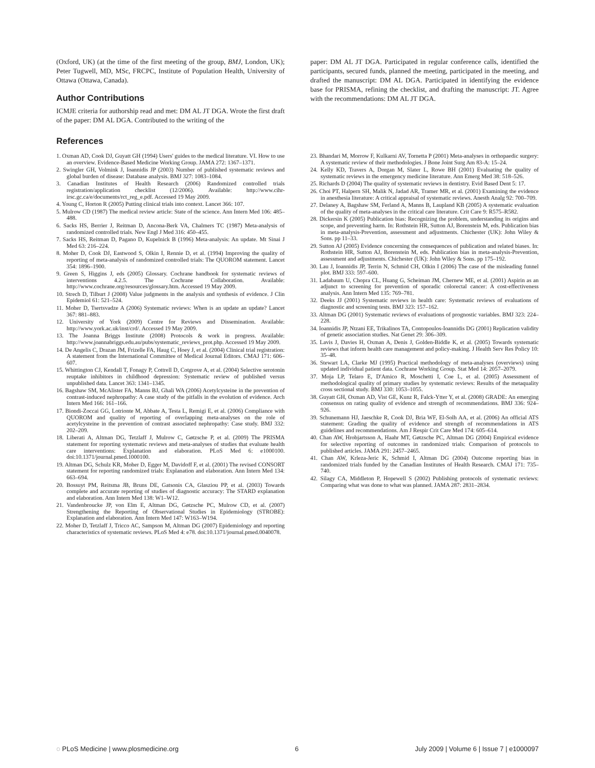(Oxford, UK) (at the time of the first meeting of the group, BMJ, London, UK); Peter Tugwell, MD, MSc, FRCPC, Institute of Population Health, University of Ottawa (Ottawa, Canada).
Author Contributions
ICMJE criteria for authorship read and met: DM AL JT DGA. Wrote the first draft of the paper: DM AL DGA. Contributed to the writing of the
paper: DM AL JT DGA. Participated in regular conference calls, identified the participants, secured funds, planned the meeting, participated in the meeting, and drafted the manuscript: DM AL DGA. Participated in identifying the evidence base for PRISMA, refining the checklist, and drafting the manuscript: JT. Agree with the recommendations: DM AL JT DGA.
References
1. Oxman AD, Cook DJ, Guyatt GH (1994) Users' guides to the medical literature. VI. How to use an overview. Evidence-Based Medicine Working Group. JAMA 272: 1367–1371.
2. Swingler GH, Volmink J, Ioannidis JP (2003) Number of published systematic reviews and global burden of disease: Database analysis. BMJ 327: 1083–1084.
3. Canadian Institutes of Health Research (2006) Randomized controlled trials registration/application checklist (12/2006). Available: http://www.cihr-irsc.gc.ca/e/documents/rct_reg_e.pdf. Accessed 19 May 2009.
4. Young C, Horton R (2005) Putting clinical trials into context. Lancet 366: 107.
5. Mulrow CD (1987) The medical review article: State of the science. Ann Intern Med 106: 485–488.
6. Sacks HS, Berrier J, Reitman D, Ancona-Berk VA, Chalmers TC (1987) Meta-analysis of randomized controlled trials. New Engl J Med 316: 450–455.
7. Sacks HS, Reitman D, Pagano D, Kupelnick B (1996) Meta-analysis: An update. Mt Sinai J Med 63: 216–224.
8. Moher D, Cook DJ, Eastwood S, Olkin I, Rennie D, et al. (1994) Improving the quality of reporting of meta-analysis of randomized controlled trials: The QUOROM statement. Lancet 354: 1896–1900.
9. Green S, Higgins J, eds (2005) Glossary. Cochrane handbook for systematic reviews of interventions 4.2.5. The Cochrane Collaboration. Available: http://www.cochrane.org/resources/glossary.htm. Accessed 19 May 2009.
10. Strech D, Tilburt J (2008) Value judgments in the analysis and synthesis of evidence. J Clin Epidemiol 61: 521–524.
11. Moher D, Tsertsvadze A (2006) Systematic reviews: When is an update an update? Lancet 367: 881–883.
12. University of York (2009) Centre for Reviews and Dissemination. Available: http://www.york.ac.uk/inst/crd/. Accessed 19 May 2009.
13. The Joanna Briggs Institute (2008) Protocols & work in progress. Available: http://www.joannabriggs.edu.au/pubs/systematic_reviews_prot.php. Accessed 19 May 2009.
14. De Angelis C, Drazan JM, Frizelle FA, Haug C, Hoey J, et al. (2004) Clinical trial registration: A statement from the International Committee of Medical Journal Editors. CMAJ 171: 606–607.
15. Whittington CJ, Kendall T, Fonagy P, Cottrell D, Cotgrove A, et al. (2004) Selective serotonin reuptake inhibitors in childhood depression: Systematic review of published versus unpublished data. Lancet 363: 1341–1345.
16. Bagshaw SM, McAlister FA, Manns BJ, Ghali WA (2006) Acetylcysteine in the prevention of contrast-induced nephropathy: A case study of the pitfalls in the evolution of evidence. Arch Intern Med 166: 161–166.
17. Biondi-Zoccai GG, Lotrionte M, Abbate A, Testa L, Remigi E, et al. (2006) Compliance with QUOROM and quality of reporting of overlapping meta-analyses on the role of acetylcysteine in the prevention of contrast associated nephropathy: Case study. BMJ 332: 202–209.
18. Liberati A, Altman DG, Tetzlaff J, Mulrow C, Gøtzsche P, et al. (2009) The PRISMA statement for reporting systematic reviews and meta-analyses of studies that evaluate health care interventions: Explanation and elaboration. PLoS Med 6: e1000100. doi:10.1371/journal.pmed.1000100.
19. Altman DG, Schulz KR, Moher D, Egger M, Davidoff F, et al. (2001) The revised CONSORT statement for reporting randomized trials: Explanation and elaboration. Ann Intern Med 134: 663–694.
20. Bossuyt PM, Reitsma JB, Bruns DE, Gatsonis CA, Glasziou PP, et al. (2003) Towards complete and accurate reporting of studies of diagnostic accuracy: The STARD explanation and elaboration. Ann Intern Med 138: W1–W12.
21. Vandenbroucke JP, von Elm E, Altman DG, Gøtzsche PC, Mulrow CD, et al. (2007) Strengthening the Reporting of Observational Studies in Epidemiology (STROBE): Explanation and elaboration. Ann Intern Med 147: W163–W194.
22. Moher D, Tetzlaff J, Tricco AC, Sampson M, Altman DG (2007) Epidemiology and reporting characteristics of systematic reviews. PLoS Med 4: e78. doi:10.1371/journal.pmed.0040078.
23. Bhandari M, Morrow F, Kulkarni AV, Tornetta P (2001) Meta-analyses in orthopaedic surgery: A systematic review of their methodologies. J Bone Joint Surg Am 83-A: 15–24.
24. Kelly KD, Travers A, Dorgan M, Slater L, Rowe BH (2001) Evaluating the quality of systematic reviews in the emergency medicine literature. Ann Emerg Med 38: 518–526.
25. Richards D (2004) The quality of systematic reviews in dentistry. Evid Based Dent 5: 17.
26. Choi PT, Halpern SH, Malik N, Jadad AR, Tramer MR, et al. (2001) Examining the evidence in anesthesia literature: A critical appraisal of systematic reviews. Anesth Analg 92: 700–709.
27. Delaney A, Bagshaw SM, Ferland A, Manns B, Laupland KB (2005) A systematic evaluation of the quality of meta-analyses in the critical care literature. Crit Care 9: R575–R582.
28. Dickersin K (2005) Publication bias: Recognizing the problem, understanding its origins and scope, and preventing harm. In: Rothstein HR, Sutton AJ, Borenstein M, eds. Publication bias in meta-analysis-Prevention, assessment and adjustments. Chichester (UK): John Wiley & Sons. pp 11–33.
29. Sutton AJ (2005) Evidence concerning the consequences of publication and related biases. In: Rothstein HR, Sutton AJ, Borenstein M, eds. Publication bias in meta-analysis-Prevention, assessment and adjustments. Chichester (UK): John Wiley & Sons. pp 175–192.
30. Lau J, Ioannidis JP, Terrin N, Schmid CH, Olkin I (2006) The case of the misleading funnel plot. BMJ 333: 597–600.
31. Ladabaum U, Chopra CL, Huang G, Scheiman JM, Chernew ME, et al. (2001) Aspirin as an adjunct to screening for prevention of sporadic colorectal cancer: A cost-effectiveness analysis. Ann Intern Med 135: 769–781.
32. Deeks JJ (2001) Systematic reviews in health care: Systematic reviews of evaluations of diagnostic and screening tests. BMJ 323: 157–162.
33. Altman DG (2001) Systematic reviews of evaluations of prognostic variables. BMJ 323: 224–228.
34. Ioannidis JP, Ntzani EE, Trikalinos TA, Contopoulos-Ioannidis DG (2001) Replication validity of genetic association studies. Nat Genet 29: 306–309.
35. Lavis J, Davies H, Oxman A, Denis J, Golden-Biddle K, et al. (2005) Towards systematic reviews that inform health care management and policy-making. J Health Serv Res Policy 10: 35–48.
36. Stewart LA, Clarke MJ (1995) Practical methodology of meta-analyses (overviews) using updated individual patient data. Cochrane Working Group. Stat Med 14: 2057–2079.
37. Moja LP, Telaro E, D'Amico R, Moschetti I, Coe L, et al. (2005) Assessment of methodological quality of primary studies by systematic reviews: Results of the metaquality cross sectional study. BMJ 330: 1053–1055.
38. Guyatt GH, Oxman AD, Vist GE, Kunz R, Falck-Ytter Y, et al. (2008) GRADE: An emerging consensus on rating quality of evidence and strength of recommendations. BMJ 336: 924–926.
39. Schunemann HJ, Jaeschke R, Cook DJ, Bria WF, El-Solh AA, et al. (2006) An official ATS statement: Grading the quality of evidence and strength of recommendations in ATS guidelines and recommendations. Am J Respir Crit Care Med 174: 605–614.
40. Chan AW, Hrobjartsson A, Haahr MT, Gøtzsche PC, Altman DG (2004) Empirical evidence for selective reporting of outcomes in randomized trials: Comparison of protocols to published articles. JAMA 291: 2457–2465.
41. Chan AW, Krleza-Jeric K, Schmid I, Altman DG (2004) Outcome reporting bias in randomized trials funded by the Canadian Institutes of Health Research. CMAJ 171: 735–740.
42. Silagy CA, Middleton P, Hopewell S (2002) Publishing protocols of systematic reviews: Comparing what was done to what was planned. JAMA 287: 2831–2834.
◌ PLoS Medicine | www.plosmedicine.org 6 July 2009 | Volume 6 | Issue 7 | e1000097